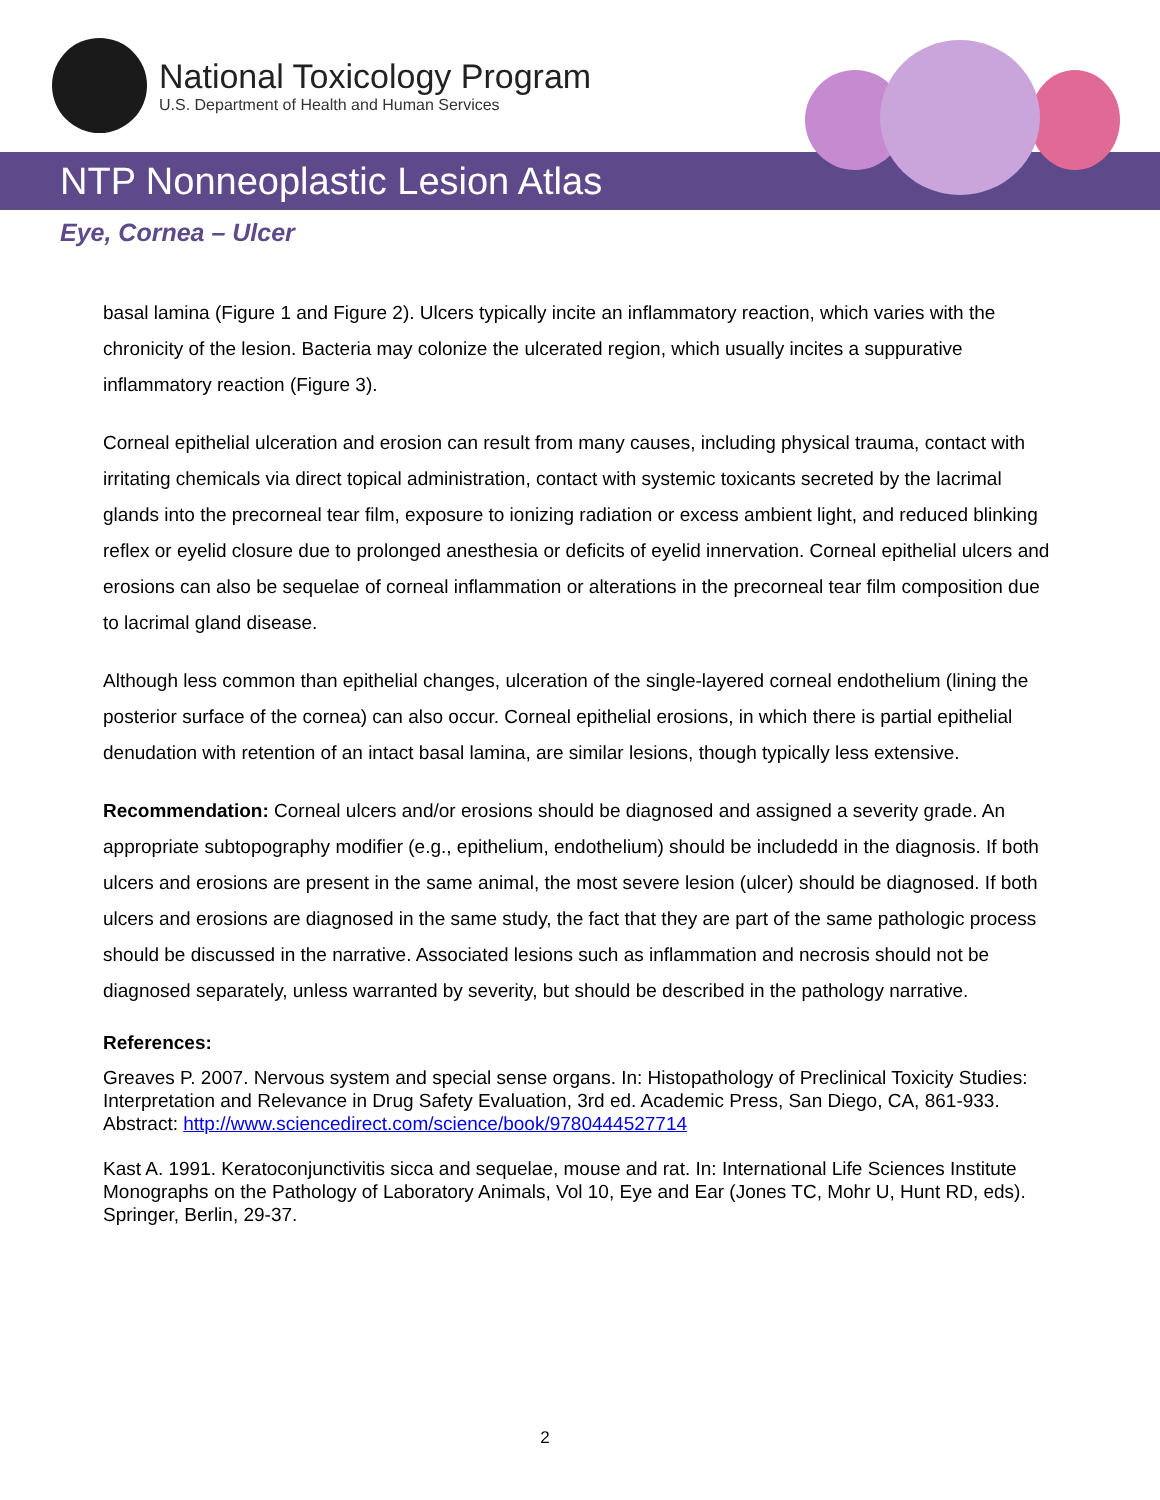National Toxicology Program
U.S. Department of Health and Human Services
NTP Nonneoplastic Lesion Atlas
Eye, Cornea – Ulcer
basal lamina (Figure 1 and Figure 2). Ulcers typically incite an inflammatory reaction, which varies with the chronicity of the lesion. Bacteria may colonize the ulcerated region, which usually incites a suppurative inflammatory reaction (Figure 3).
Corneal epithelial ulceration and erosion can result from many causes, including physical trauma, contact with irritating chemicals via direct topical administration, contact with systemic toxicants secreted by the lacrimal glands into the precorneal tear film, exposure to ionizing radiation or excess ambient light, and reduced blinking reflex or eyelid closure due to prolonged anesthesia or deficits of eyelid innervation. Corneal epithelial ulcers and erosions can also be sequelae of corneal inflammation or alterations in the precorneal tear film composition due to lacrimal gland disease.
Although less common than epithelial changes, ulceration of the single-layered corneal endothelium (lining the posterior surface of the cornea) can also occur. Corneal epithelial erosions, in which there is partial epithelial denudation with retention of an intact basal lamina, are similar lesions, though typically less extensive.
Recommendation: Corneal ulcers and/or erosions should be diagnosed and assigned a severity grade. An appropriate subtopography modifier (e.g., epithelium, endothelium) should be includedd in the diagnosis. If both ulcers and erosions are present in the same animal, the most severe lesion (ulcer) should be diagnosed. If both ulcers and erosions are diagnosed in the same study, the fact that they are part of the same pathologic process should be discussed in the narrative. Associated lesions such as inflammation and necrosis should not be diagnosed separately, unless warranted by severity, but should be described in the pathology narrative.
References:
Greaves P. 2007. Nervous system and special sense organs. In: Histopathology of Preclinical Toxicity Studies: Interpretation and Relevance in Drug Safety Evaluation, 3rd ed. Academic Press, San Diego, CA, 861-933.
Abstract: http://www.sciencedirect.com/science/book/9780444527714
Kast A. 1991. Keratoconjunctivitis sicca and sequelae, mouse and rat. In: International Life Sciences Institute Monographs on the Pathology of Laboratory Animals, Vol 10, Eye and Ear (Jones TC, Mohr U, Hunt RD, eds). Springer, Berlin, 29-37.
2